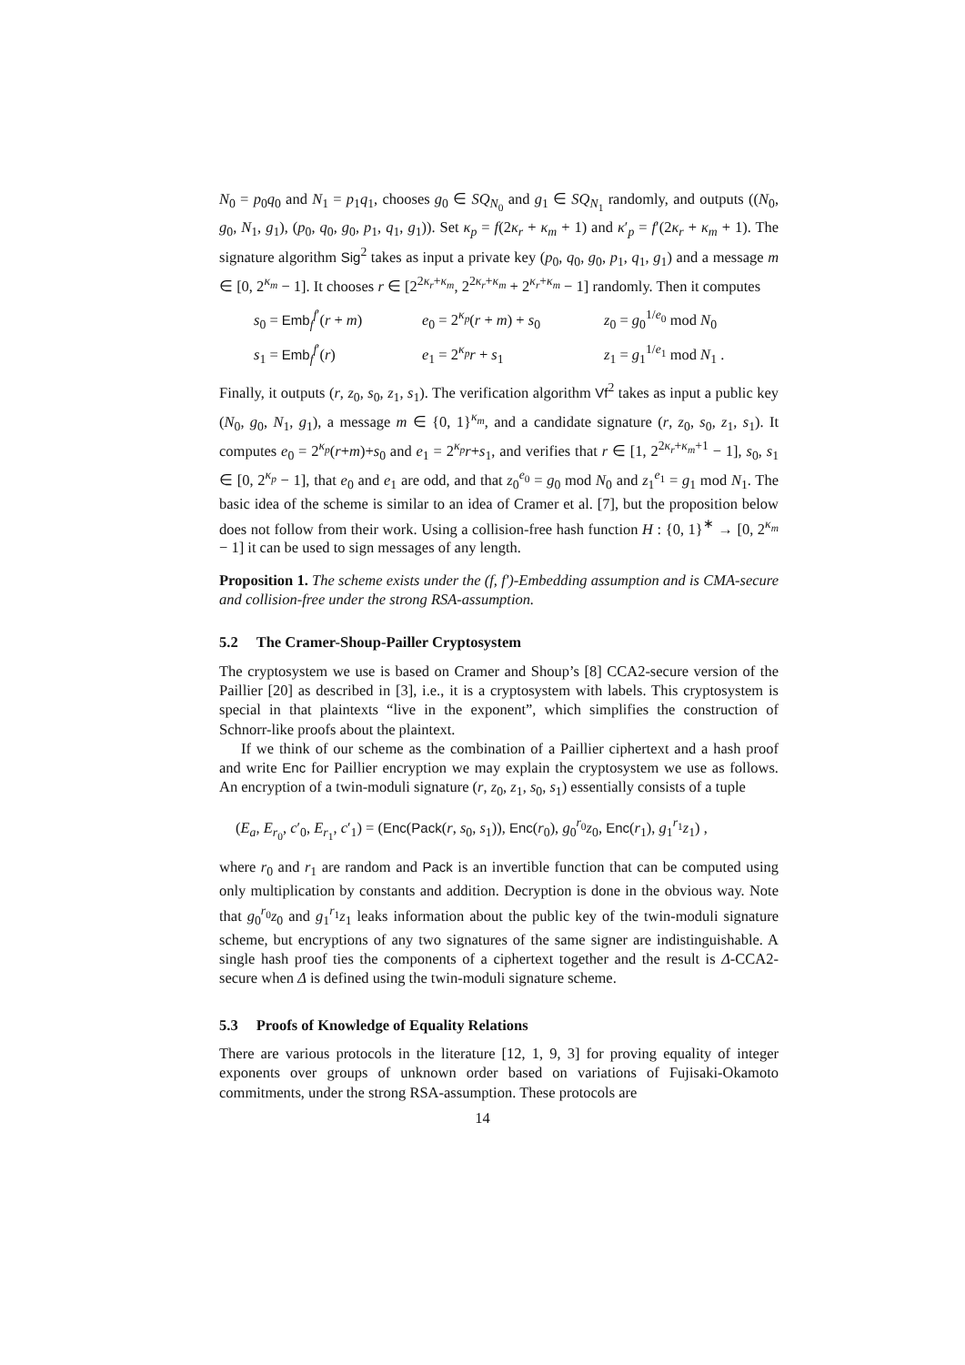N<sub>0</sub> = p<sub>0</sub>q<sub>0</sub> and N<sub>1</sub> = p<sub>1</sub>q<sub>1</sub>, chooses g<sub>0</sub> ∈ SQ<sub>N<sub>0</sub></sub> and g<sub>1</sub> ∈ SQ<sub>N<sub>1</sub></sub> randomly, and outputs ((N<sub>0</sub>, g<sub>0</sub>, N<sub>1</sub>, g<sub>1</sub>), (p<sub>0</sub>, q<sub>0</sub>, g<sub>0</sub>, p<sub>1</sub>, q<sub>1</sub>, g<sub>1</sub>)). Set κ<sub>p</sub> = f(2κ<sub>r</sub> + κ<sub>m</sub> + 1) and κ′<sub>p</sub> = f′(2κ<sub>r</sub> + κ<sub>m</sub> + 1). The signature algorithm Sig<sup>2</sup> takes as input a private key (p<sub>0</sub>, q<sub>0</sub>, g<sub>0</sub>, p<sub>1</sub>, q<sub>1</sub>, g<sub>1</sub>) and a message m ∈ [0, 2<sup>κ<sub>m</sub></sup> − 1]. It chooses r ∈ [2<sup>2κ<sub>r</sub>+κ<sub>m</sub></sup>, 2<sup>2κ<sub>r</sub>+κ<sub>m</sub></sup> + 2<sup>κ<sub>r</sub>+κ<sub>m</sub></sup> − 1] randomly. Then it computes
s<sub>0</sub> = Emb<sub>f</sub><sup>f′</sup>(r + m)
e<sub>0</sub> = 2<sup>κ<sub>p</sub></sup>(r + m) + s<sub>0</sub>
z<sub>0</sub> = g<sub>0</sub><sup>1/e<sub>0</sub></sup> mod N<sub>0</sub>
s<sub>1</sub> = Emb<sub>f</sub><sup>f′</sup>(r)
e<sub>1</sub> = 2<sup>κ<sub>p</sub></sup>r + s<sub>1</sub>
z<sub>1</sub> = g<sub>1</sub><sup>1/e<sub>1</sub></sup> mod N<sub>1</sub> .
Finally, it outputs (r, z<sub>0</sub>, s<sub>0</sub>, z<sub>1</sub>, s<sub>1</sub>). The verification algorithm Vf<sup>2</sup> takes as input a public key (N<sub>0</sub>, g<sub>0</sub>, N<sub>1</sub>, g<sub>1</sub>), a message m ∈ {0, 1}<sup>κ<sub>m</sub></sup>, and a candidate signature (r, z<sub>0</sub>, s<sub>0</sub>, z<sub>1</sub>, s<sub>1</sub>). It computes e<sub>0</sub> = 2<sup>κ<sub>p</sub></sup>(r+m)+s<sub>0</sub> and e<sub>1</sub> = 2<sup>κ<sub>p</sub></sup>r+s<sub>1</sub>, and verifies that r ∈ [1, 2<sup>2κ<sub>r</sub>+κ<sub>m</sub>+1</sup> − 1], s<sub>0</sub>, s<sub>1</sub> ∈ [0, 2<sup>κ<sub>p</sub></sup> − 1], that e<sub>0</sub> and e<sub>1</sub> are odd, and that z<sub>0</sub><sup>e<sub>0</sub></sup> = g<sub>0</sub> mod N<sub>0</sub> and z<sub>1</sub><sup>e<sub>1</sub></sup> = g<sub>1</sub> mod N<sub>1</sub>. The basic idea of the scheme is similar to an idea of Cramer et al. [7], but the proposition below does not follow from their work. Using a collision-free hash function H : {0, 1}<sup>∗</sup> → [0, 2<sup>κ<sub>m</sub></sup> − 1] it can be used to sign messages of any length.
Proposition 1. The scheme exists under the (f, f′)-Embedding assumption and is CMA-secure and collision-free under the strong RSA-assumption.
5.2 The Cramer-Shoup-Pailler Cryptosystem
The cryptosystem we use is based on Cramer and Shoup’s [8] CCA2-secure version of the Paillier [20] as described in [3], i.e., it is a cryptosystem with labels. This cryptosystem is special in that plaintexts “live in the exponent”, which simplifies the construction of Schnorr-like proofs about the plaintext.
If we think of our scheme as the combination of a Paillier ciphertext and a hash proof and write Enc for Paillier encryption we may explain the cryptosystem we use as follows. An encryption of a twin-moduli signature (r, z<sub>0</sub>, z<sub>1</sub>, s<sub>0</sub>, s<sub>1</sub>) essentially consists of a tuple
(E<sub>a</sub>, E<sub>r<sub>0</sub></sub>, c′<sub>0</sub>, E<sub>r<sub>1</sub></sub>, c′<sub>1</sub>) = (Enc(Pack(r, s<sub>0</sub>, s<sub>1</sub>)), Enc(r<sub>0</sub>), g<sub>0</sub><sup>r<sub>0</sub></sup>z<sub>0</sub>, Enc(r<sub>1</sub>), g<sub>1</sub><sup>r<sub>1</sub></sup>z<sub>1</sub>) ,
where r<sub>0</sub> and r<sub>1</sub> are random and Pack is an invertible function that can be computed using only multiplication by constants and addition. Decryption is done in the obvious way. Note that g<sub>0</sub><sup>r<sub>0</sub></sup>z<sub>0</sub> and g<sub>1</sub><sup>r<sub>1</sub></sup>z<sub>1</sub> leaks information about the public key of the twin-moduli signature scheme, but encryptions of any two signatures of the same signer are indistinguishable. A single hash proof ties the components of a ciphertext together and the result is Δ-CCA2-secure when Δ is defined using the twin-moduli signature scheme.
5.3 Proofs of Knowledge of Equality Relations
There are various protocols in the literature [12, 1, 9, 3] for proving equality of integer exponents over groups of unknown order based on variations of Fujisaki-Okamoto commitments, under the strong RSA-assumption. These protocols are
14